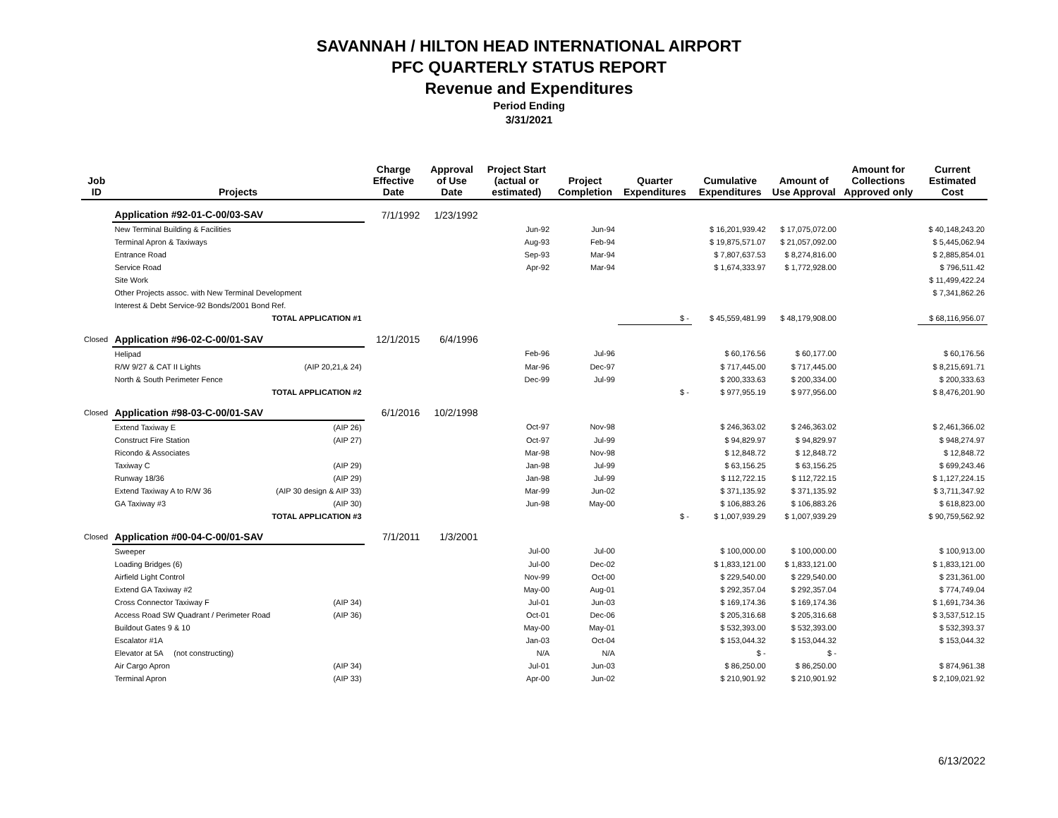SAVANNAH / HILTON HEAD INTERNATIONAL AIRPORT
PFC QUARTERLY STATUS REPORT
Revenue and Expenditures
Period Ending
3/31/2021
| Job ID | Projects | | Charge Effective Date | Approval of Use Date | Project Start (actual or estimated) | Project Completion | Quarter Expenditures | Cumulative Expenditures | Amount of Use Approval | Amount for Collections Approved only | Current Estimated Cost |
| --- | --- | --- | --- | --- | --- | --- | --- | --- | --- | --- | --- |
| | Application #92-01-C-00/03-SAV | | 7/1/1992 | 1/23/1992 | | | | | | | |
| | New Terminal Building & Facilities | | | | Jun-92 | Jun-94 | | $ 16,201,939.42 | $ 17,075,072.00 | | $ 40,148,243.20 |
| | Terminal Apron & Taxiways | | | | Aug-93 | Feb-94 | | $ 19,875,571.07 | $ 21,057,092.00 | | $ 5,445,062.94 |
| | Entrance Road | | | | Sep-93 | Mar-94 | | $ 7,807,637.53 | $ 8,274,816.00 | | $ 2,885,854.01 |
| | Service Road | | | | Apr-92 | Mar-94 | | $ 1,674,333.97 | $ 1,772,928.00 | | $ 796,511.42 |
| | Site Work | | | | | | | | | | $ 11,499,422.24 |
| | Other Projects assoc. with New Terminal Development | | | | | | | | | | $ 7,341,862.26 |
| | Interest & Debt Service-92 Bonds/2001 Bond Ref. | | | | | | | | | | |
| | TOTAL APPLICATION #1 | | | | | | $ - | $ 45,559,481.99 | $ 48,179,908.00 | | $ 68,116,956.07 |
| Closed | Application #96-02-C-00/01-SAV | | 12/1/2015 | 6/4/1996 | | | | | | | |
| | Helipad | | | | Feb-96 | Jul-96 | | $ 60,176.56 | $ 60,177.00 | | $ 60,176.56 |
| | R/W 9/27 & CAT II Lights | (AIP 20,21,& 24) | | | Mar-96 | Dec-97 | | $ 717,445.00 | $ 717,445.00 | | $ 8,215,691.71 |
| | North & South Perimeter Fence | | | | Dec-99 | Jul-99 | | $ 200,333.63 | $ 200,334.00 | | $ 200,333.63 |
| | TOTAL APPLICATION #2 | | | | | | $ - | $ 977,955.19 | $ 977,956.00 | | $ 8,476,201.90 |
| Closed | Application #98-03-C-00/01-SAV | | 6/1/2016 | 10/2/1998 | | | | | | | |
| | Extend Taxiway E | (AIP 26) | | | Oct-97 | Nov-98 | | $ 246,363.02 | $ 246,363.02 | | $ 2,461,366.02 |
| | Construct Fire Station | (AIP 27) | | | Oct-97 | Jul-99 | | $ 94,829.97 | $ 94,829.97 | | $ 948,274.97 |
| | Ricondo & Associates | | | | Mar-98 | Nov-98 | | $ 12,848.72 | $ 12,848.72 | | $ 12,848.72 |
| | Taxiway C | (AIP 29) | | | Jan-98 | Jul-99 | | $ 63,156.25 | $ 63,156.25 | | $ 699,243.46 |
| | Runway 18/36 | (AIP 29) | | | Jan-98 | Jul-99 | | $ 112,722.15 | $ 112,722.15 | | $ 1,127,224.15 |
| | Extend Taxiway A to R/W 36 | (AIP 30 design & AIP 33) | | | Mar-99 | Jun-02 | | $ 371,135.92 | $ 371,135.92 | | $ 3,711,347.92 |
| | GA Taxiway #3 | (AIP 30) | | | Jun-98 | May-00 | | $ 106,883.26 | $ 106,883.26 | | $ 618,823.00 |
| | TOTAL APPLICATION #3 | | | | | | $ - | $ 1,007,939.29 | $ 1,007,939.29 | | $ 90,759,562.92 |
| Closed | Application #00-04-C-00/01-SAV | | 7/1/2011 | 1/3/2001 | | | | | | | |
| | Sweeper | | | | Jul-00 | Jul-00 | | $ 100,000.00 | $ 100,000.00 | | $ 100,913.00 |
| | Loading Bridges (6) | | | | Jul-00 | Dec-02 | | $ 1,833,121.00 | $ 1,833,121.00 | | $ 1,833,121.00 |
| | Airfield Light Control | | | | Nov-99 | Oct-00 | | $ 229,540.00 | $ 229,540.00 | | $ 231,361.00 |
| | Extend GA Taxiway #2 | | | | May-00 | Aug-01 | | $ 292,357.04 | $ 292,357.04 | | $ 774,749.04 |
| | Cross Connector Taxiway F | (AIP 34) | | | Jul-01 | Jun-03 | | $ 169,174.36 | $ 169,174.36 | | $ 1,691,734.36 |
| | Access Road SW Quadrant / Perimeter Road | (AIP 36) | | | Oct-01 | Dec-06 | | $ 205,316.68 | $ 205,316.68 | | $ 3,537,512.15 |
| | Buildout Gates 9 & 10 | | | | May-00 | May-01 | | $ 532,393.00 | $ 532,393.00 | | $ 532,393.37 |
| | Escalator #1A | | | | Jan-03 | Oct-04 | | $ 153,044.32 | $ 153,044.32 | | $ 153,044.32 |
| | Elevator at 5A (not constructing) | | | | N/A | N/A | | $ - | $ - | | |
| | Air Cargo Apron | (AIP 34) | | | Jul-01 | Jun-03 | | $ 86,250.00 | $ 86,250.00 | | $ 874,961.38 |
| | Terminal Apron | (AIP 33) | | | Apr-00 | Jun-02 | | $ 210,901.92 | $ 210,901.92 | | $ 2,109,021.92 |
6/13/2022